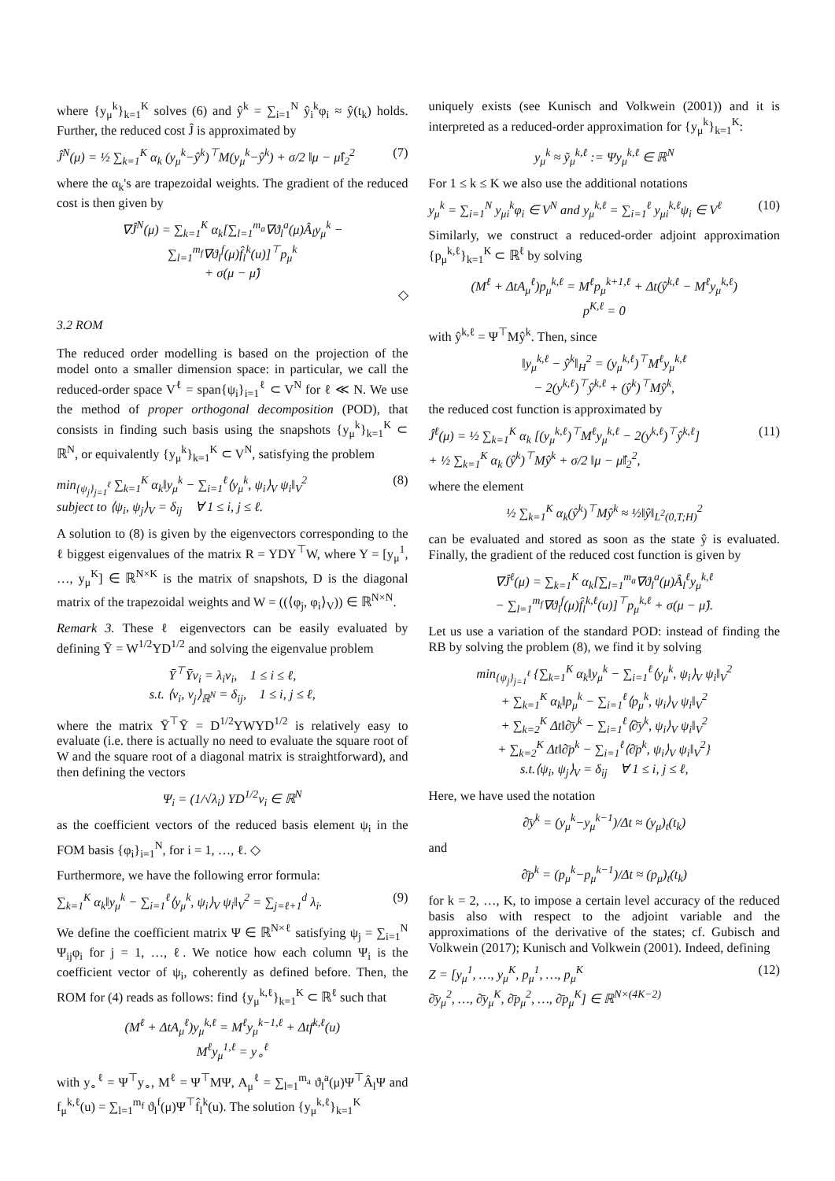where {y<sub>μ</sub><sup>k</sup>}<sub>k=1</sub><sup>K</sup> solves (6) and ŷ<sup>k</sup> = ∑<sub>i=1</sub><sup>N</sup> ŷ<sub>i</sub><sup>k</sup>φ<sub>i</sub> ≈ ŷ(t<sub>k</sub>) holds. Further, the reduced cost Ĵ is approximated by
Ĵ<sup>N</sup>(μ) = ½ ∑<sub>k=1</sub><sup>K</sup> α<sub>k</sub> (y<sub>μ</sub><sup>k</sup>−ŷ<sup>k</sup>)<sup>⊤</sup>M(y<sub>μ</sub><sup>k</sup>−ŷ<sup>k</sup>) + σ/2 ‖μ − μ̂‖<sub>2</sub><sup>2</sup> (7)
where the α<sub>k</sub>'s are trapezoidal weights. The gradient of the reduced cost is then given by
∇Ĵ<sup>N</sup>(μ) = ∑<sub>k=1</sub><sup>K</sup> α<sub>k</sub>[∑<sub>l=1</sub><sup>m<sub>a</sub></sup>∇ϑ<sub>l</sub><sup>a</sup>(μ)Â<sub>l</sub>y<sub>μ</sub><sup>k</sup> − ∑<sub>l=1</sub><sup>m<sub>f</sub></sup>∇ϑ<sub>l</sub><sup>f</sup>(μ)f̂<sub>l</sub><sup>k</sup>(u)]<sup>⊤</sup>p<sub>μ</sub><sup>k</sup>
+ σ(μ − μ̂)
◇
3.2 ROM
The reduced order modelling is based on the projection of the model onto a smaller dimension space: in particular, we call the reduced-order space V<sup>ℓ</sup> = span{ψ<sub>i</sub>}<sub>i=1</sub><sup>ℓ</sup> ⊂ V<sup>N</sup> for ℓ ≪ N. We use the method of proper orthogonal decomposition (POD), that consists in finding such basis using the snapshots {y<sub>μ</sub><sup>k</sup>}<sub>k=1</sub><sup>K</sup> ⊂ ℝ<sup>N</sup>, or equivalently {y<sub>μ</sub><sup>k</sup>}<sub>k=1</sub><sup>K</sup> ⊂ V<sup>N</sup>, satisfying the problem
min<sub>{ψ<sub>j</sub>}<sub>j=1</sub><sup>ℓ</sup></sub> ∑<sub>k=1</sub><sup>K</sup> α<sub>k</sub>‖y<sub>μ</sub><sup>k</sup> − ∑<sub>i=1</sub><sup>ℓ</sup>⟨y<sub>μ</sub><sup>k</sup>, ψ<sub>i</sub>⟩<sub>V</sub> ψ<sub>i</sub>‖<sub>V</sub><sup>2</sup>
subject to ⟨ψ<sub>i</sub>, ψ<sub>j</sub>⟩<sub>V</sub> = δ<sub>ij</sub> ∀ 1 ≤ i, j ≤ ℓ. (8)
A solution to (8) is given by the eigenvectors corresponding to the ℓ biggest eigenvalues of the matrix R = YDY<sup>⊤</sup>W, where Y = [y<sub>μ</sub><sup>1</sup>, …, y<sub>μ</sub><sup>K</sup>] ∈ ℝ<sup>N×K</sup> is the matrix of snapshots, D is the diagonal matrix of the trapezoidal weights and W = ((⟨φ<sub>j</sub>, φ<sub>i</sub>⟩<sub>V</sub>)) ∈ ℝ<sup>N×N</sup>.
Remark 3. These ℓ eigenvectors can be easily evaluated by defining Ȳ = W<sup>1/2</sup>YD<sup>1/2</sup> and solving the eigenvalue problem
Ȳ<sup>⊤</sup>Ȳv<sub>i</sub> = λ<sub>i</sub>v<sub>i</sub>, 1 ≤ i ≤ ℓ,
s.t. ⟨v<sub>i</sub>, v<sub>j</sub>⟩<sub>ℝ<sup>N</sup></sub> = δ<sub>ij</sub>, 1 ≤ i, j ≤ ℓ,
where the matrix Ȳ<sup>⊤</sup>Ȳ = D<sup>1/2</sup>YWYD<sup>1/2</sup> is relatively easy to evaluate (i.e. there is actually no need to evaluate the square root of W and the square root of a diagonal matrix is straightforward), and then defining the vectors
Ψ<sub>i</sub> = (1/√λ<sub>i</sub>) YD<sup>1/2</sup>v<sub>i</sub> ∈ ℝ<sup>N</sup>
as the coefficient vectors of the reduced basis element ψ<sub>i</sub> in the FOM basis {φ<sub>i</sub>}<sub>i=1</sub><sup>N</sup>, for i = 1, …, ℓ. ◇
Furthermore, we have the following error formula:
∑<sub>k=1</sub><sup>K</sup> α<sub>k</sub>‖y<sub>μ</sub><sup>k</sup> − ∑<sub>i=1</sub><sup>ℓ</sup>⟨y<sub>μ</sub><sup>k</sup>, ψ<sub>i</sub>⟩<sub>V</sub> ψ<sub>i</sub>‖<sub>V</sub><sup>2</sup> = ∑<sub>j=ℓ+1</sub><sup>d</sup> λ<sub>i</sub>. (9)
We define the coefficient matrix Ψ ∈ ℝ<sup>N×ℓ</sup> satisfying ψ<sub>j</sub> = ∑<sub>i=1</sub><sup>N</sup> Ψ<sub>ij</sub>φ<sub>i</sub> for j = 1, …, ℓ. We notice how each column Ψ<sub>i</sub> is the coefficient vector of ψ<sub>i</sub>, coherently as defined before. Then, the ROM for (4) reads as follows: find {y<sub>μ</sub><sup>k,ℓ</sup>}<sub>k=1</sub><sup>K</sup> ⊂ ℝ<sup>ℓ</sup> such that
(M<sup>ℓ</sup> + ΔtA<sub>μ</sub><sup>ℓ</sup>)y<sub>μ</sub><sup>k,ℓ</sup> = M<sup>ℓ</sup>y<sub>μ</sub><sup>k−1,ℓ</sup> + Δtf<sup>k,ℓ</sup>(u)
M<sup>ℓ</sup>y<sub>μ</sub><sup>1,ℓ</sup> = y<sub>∘</sub><sup>ℓ</sup>
with y<sub>∘</sub><sup>ℓ</sup> = Ψ<sup>⊤</sup>y<sub>∘</sub>, M<sup>ℓ</sup> = Ψ<sup>⊤</sup>MΨ, A<sub>μ</sub><sup>ℓ</sup> = ∑<sub>l=1</sub><sup>m<sub>a</sub></sup> ϑ<sub>l</sub><sup>a</sup>(μ)Ψ<sup>⊤</sup>Â<sub>l</sub>Ψ and f<sub>μ</sub><sup>k,ℓ</sup>(u) = ∑<sub>l=1</sub><sup>m<sub>f</sub></sup> ϑ<sub>l</sub><sup>f</sup>(μ)Ψ<sup>⊤</sup>f̂<sub>l</sub><sup>k</sup>(u). The solution {y<sub>μ</sub><sup>k,ℓ</sup>}<sub>k=1</sub><sup>K</sup>
uniquely exists (see Kunisch and Volkwein (2001)) and it is interpreted as a reduced-order approximation for {y<sub>μ</sub><sup>k</sup>}<sub>k=1</sub><sup>K</sup>:
y<sub>μ</sub><sup>k</sup> ≈ ỹ<sub>μ</sub><sup>k,ℓ</sup> := Ψy<sub>μ</sub><sup>k,ℓ</sup> ∈ ℝ<sup>N</sup>
For 1 ≤ k ≤ K we also use the additional notations
y<sub>μ</sub><sup>k</sup> = ∑<sub>i=1</sub><sup>N</sup> y<sub>μi</sub><sup>k</sup>φ<sub>i</sub> ∈ V<sup>N</sup> and y<sub>μ</sub><sup>k,ℓ</sup> = ∑<sub>i=1</sub><sup>ℓ</sup> y<sub>μi</sub><sup>k,ℓ</sup>ψ<sub>i</sub> ∈ V<sup>ℓ</sup> (10)
Similarly, we construct a reduced-order adjoint approximation {p<sub>μ</sub><sup>k,ℓ</sup>}<sub>k=1</sub><sup>K</sup> ⊂ ℝ<sup>ℓ</sup> by solving
(M<sup>ℓ</sup> + ΔtA<sub>μ</sub><sup>ℓ</sup>)p<sub>μ</sub><sup>k,ℓ</sup> = M<sup>ℓ</sup>p<sub>μ</sub><sup>k+1,ℓ</sup> + Δt(ŷ<sup>k,ℓ</sup> − M<sup>ℓ</sup>y<sub>μ</sub><sup>k,ℓ</sup>)
p<sup>K,ℓ</sup> = 0
with ŷ<sup>k,ℓ</sup> = Ψ<sup>⊤</sup>Mŷ<sup>k</sup>. Then, since
‖y<sub>μ</sub><sup>k,ℓ</sup> − ŷ<sup>k</sup>‖<sub>H</sub><sup>2</sup> = (y<sub>μ</sub><sup>k,ℓ</sup>)<sup>⊤</sup>M<sup>ℓ</sup>y<sub>μ</sub><sup>k,ℓ</sup>
− 2(y<sup>k,ℓ</sup>)<sup>⊤</sup>ŷ<sup>k,ℓ</sup> + (ŷ<sup>k</sup>)<sup>⊤</sup>Mŷ<sup>k</sup>,
the reduced cost function is approximated by
Ĵ<sup>ℓ</sup>(μ) = ½ ∑<sub>k=1</sub><sup>K</sup> α<sub>k</sub> [(y<sub>μ</sub><sup>k,ℓ</sup>)<sup>⊤</sup>M<sup>ℓ</sup>y<sub>μ</sub><sup>k,ℓ</sup> − 2(y<sup>k,ℓ</sup>)<sup>⊤</sup>ŷ<sup>k,ℓ</sup>]
+ ½ ∑<sub>k=1</sub><sup>K</sup> α<sub>k</sub> (ŷ<sup>k</sup>)<sup>⊤</sup>Mŷ<sup>k</sup> + σ/2 ‖μ − μ̂‖<sub>2</sub><sup>2</sup>, (11)
where the element
½ ∑<sub>k=1</sub><sup>K</sup> α<sub>k</sub>(ŷ<sup>k</sup>)<sup>⊤</sup>Mŷ<sup>k</sup> ≈ ½‖ŷ‖<sub>L<sup>2</sup>(0,T;H)</sub><sup>2</sup>
can be evaluated and stored as soon as the state ŷ is evaluated. Finally, the gradient of the reduced cost function is given by
∇Ĵ<sup>ℓ</sup>(μ) = ∑<sub>k=1</sub><sup>K</sup> α<sub>k</sub>[∑<sub>l=1</sub><sup>m<sub>a</sub></sup>∇ϑ<sub>l</sub><sup>a</sup>(μ)Â<sub>l</sub><sup>ℓ</sup>y<sub>μ</sub><sup>k,ℓ</sup>
− ∑<sub>l=1</sub><sup>m<sub>f</sub></sup>∇ϑ<sub>l</sub><sup>f</sup>(μ)f̂<sub>l</sub><sup>k,ℓ</sup>(u)]<sup>⊤</sup>p<sub>μ</sub><sup>k,ℓ</sup> + σ(μ − μ̂).
Let us use a variation of the standard POD: instead of finding the RB by solving the problem (8), we find it by solving
min<sub>{ψ<sub>j</sub>}<sub>j=1</sub><sup>ℓ</sup></sub> {∑<sub>k=1</sub><sup>K</sup> α<sub>k</sub>‖y<sub>μ</sub><sup>k</sup> − ∑<sub>i=1</sub><sup>ℓ</sup>⟨y<sub>μ</sub><sup>k</sup>, ψ<sub>i</sub>⟩<sub>V</sub> ψ<sub>i</sub>‖<sub>V</sub><sup>2</sup>
+ ∑<sub>k=1</sub><sup>K</sup> α<sub>k</sub>‖p<sub>μ</sub><sup>k</sup> − ∑<sub>i=1</sub><sup>ℓ</sup>⟨p<sub>μ</sub><sup>k</sup>, ψ<sub>i</sub>⟩<sub>V</sub> ψ<sub>i</sub>‖<sub>V</sub><sup>2</sup>
+ ∑<sub>k=2</sub><sup>K</sup> Δt‖∂̄y<sup>k</sup> − ∑<sub>i=1</sub><sup>ℓ</sup>⟨∂̄y<sup>k</sup>, ψ<sub>i</sub>⟩<sub>V</sub> ψ<sub>i</sub>‖<sub>V</sub><sup>2</sup>
+ ∑<sub>k=2</sub><sup>K</sup> Δt‖∂̄p<sup>k</sup> − ∑<sub>i=1</sub><sup>ℓ</sup>⟨∂̄p<sup>k</sup>, ψ<sub>i</sub>⟩<sub>V</sub> ψ<sub>i</sub>‖<sub>V</sub><sup>2</sup>}
s.t.⟨ψ<sub>i</sub>, ψ<sub>j</sub>⟩<sub>V</sub> = δ<sub>ij</sub> ∀ 1 ≤ i, j ≤ ℓ,
Here, we have used the notation
∂̄y<sup>k</sup> = (y<sub>μ</sub><sup>k</sup>−y<sub>μ</sub><sup>k−1</sup>)/Δt ≈ (y<sub>μ</sub>)<sub>t</sub>(t<sub>k</sub>)
and
∂̄p<sup>k</sup> = (p<sub>μ</sub><sup>k</sup>−p<sub>μ</sub><sup>k−1</sup>)/Δt ≈ (p<sub>μ</sub>)<sub>t</sub>(t<sub>k</sub>)
for k = 2, …, K, to impose a certain level accuracy of the reduced basis also with respect to the adjoint variable and the approximations of the derivative of the states; cf. Gubisch and Volkwein (2017); Kunisch and Volkwein (2001). Indeed, defining
Z = [y<sub>μ</sub><sup>1</sup>, …, y<sub>μ</sub><sup>K</sup>, p<sub>μ</sub><sup>1</sup>, …, p<sub>μ</sub><sup>K</sup>
∂̄y<sub>μ</sub><sup>2</sup>, …, ∂̄y<sub>μ</sub><sup>K</sup>, ∂̄p<sub>μ</sub><sup>2</sup>, …, ∂̄p<sub>μ</sub><sup>K</sup>] ∈ ℝ<sup>N×(4K−2)</sup> (12)